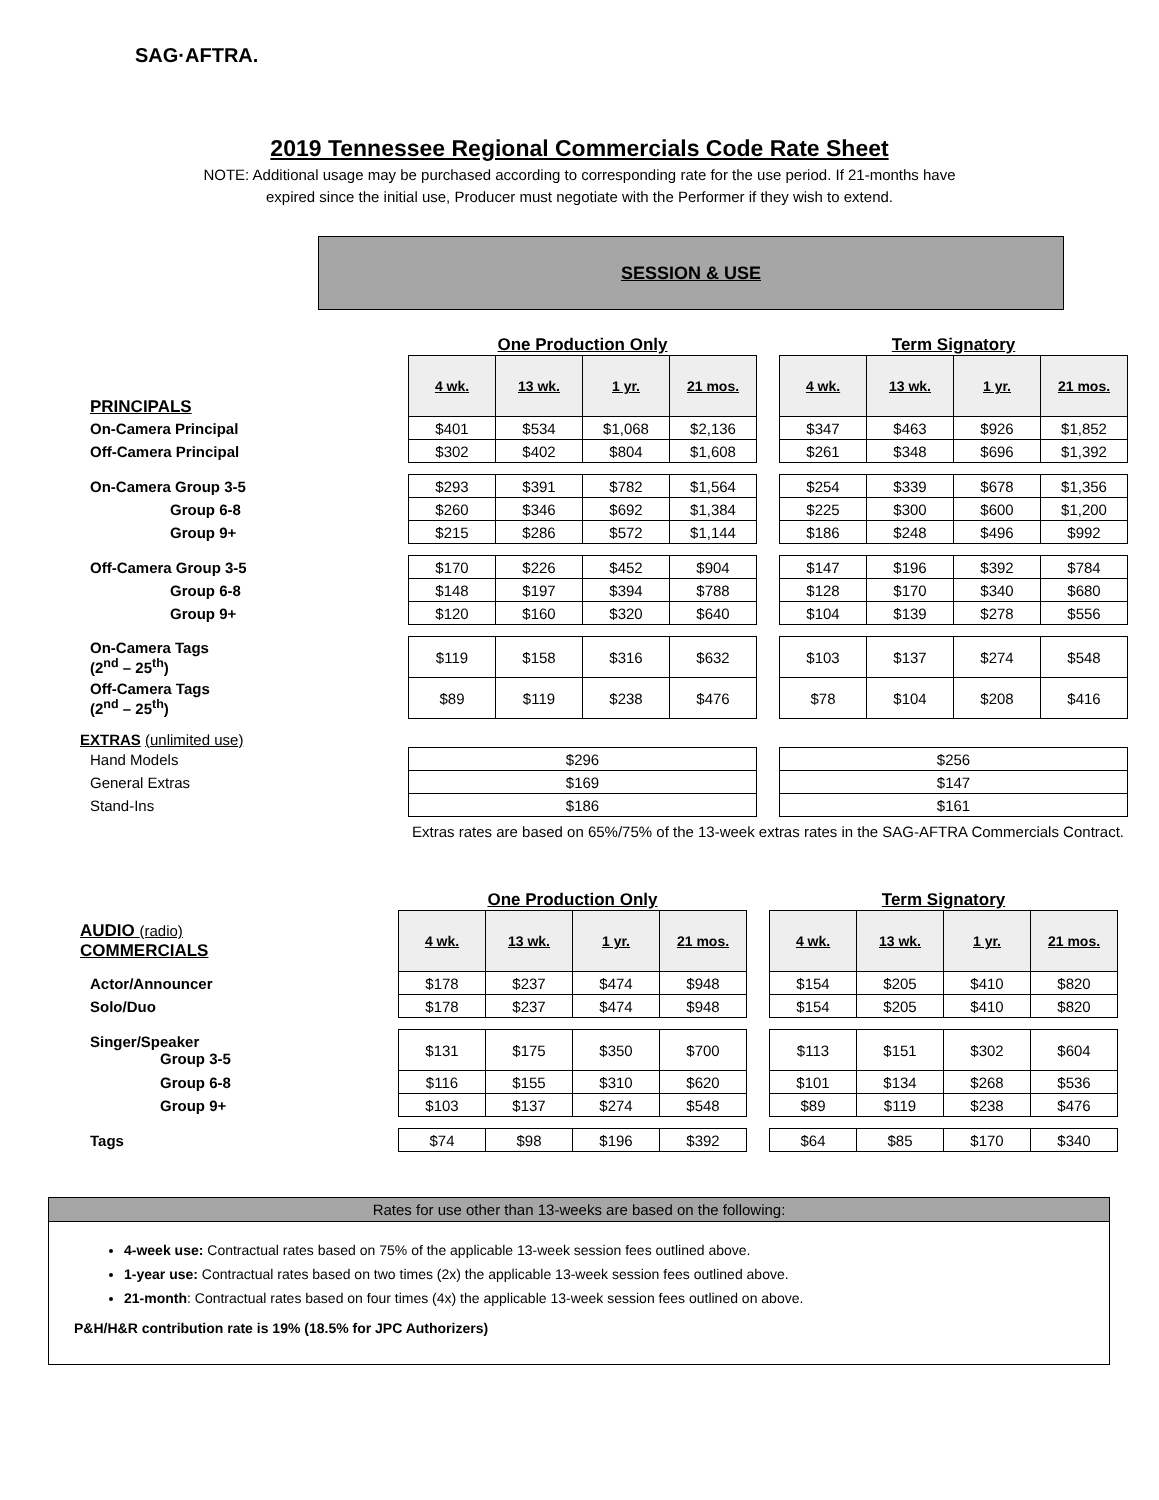SAG·AFTRA.
2019 Tennessee Regional Commercials Code Rate Sheet
NOTE: Additional usage may be purchased according to corresponding rate for the use period. If 21-months have expired since the initial use, Producer must negotiate with the Performer if they wish to extend.
SESSION & USE
| | One Production Only | | | | | Term Signatory | | | |
| PRINCIPALS | 4 wk. | 13 wk. | 1 yr. | 21 mos. | | 4 wk. | 13 wk. | 1 yr. | 21 mos. |
| On-Camera Principal | $401 | $534 | $1,068 | $2,136 | | $347 | $463 | $926 | $1,852 |
| Off-Camera Principal | $302 | $402 | $804 | $1,608 | | $261 | $348 | $696 | $1,392 |
| On-Camera Group 3-5 | $293 | $391 | $782 | $1,564 | | $254 | $339 | $678 | $1,356 |
| Group 6-8 | $260 | $346 | $692 | $1,384 | | $225 | $300 | $600 | $1,200 |
| Group 9+ | $215 | $286 | $572 | $1,144 | | $186 | $248 | $496 | $992 |
| Off-Camera Group 3-5 | $170 | $226 | $452 | $904 | | $147 | $196 | $392 | $784 |
| Group 6-8 | $148 | $197 | $394 | $788 | | $128 | $170 | $340 | $680 |
| Group 9+ | $120 | $160 | $320 | $640 | | $104 | $139 | $278 | $556 |
| On-Camera Tags (2<sup>nd</sup> – 25<sup>th</sup>) | $119 | $158 | $316 | $632 | | $103 | $137 | $274 | $548 |
| Off-Camera Tags (2<sup>nd</sup> – 25<sup>th</sup>) | $89 | $119 | $238 | $476 | | $78 | $104 | $208 | $416 |
| EXTRAS (unlimited use) | | | | | | | | | |
| Hand Models | $296 | | | | | $256 | | | |
| General Extras | $169 | | | | | $147 | | | |
| Stand-Ins | $186 | | | | | $161 | | | |
| | Extras rates are based on 65%/75% of the 13-week extras rates in the SAG-AFTRA Commercials Contract. | | | | | | | | |
| | One Production Only | | | | | Term Signatory | | | |
| AUDIO (radio) COMMERCIALS | 4 wk. | 13 wk. | 1 yr. | 21 mos. | | 4 wk. | 13 wk. | 1 yr. | 21 mos. |
| Actor/Announcer | $178 | $237 | $474 | $948 | | $154 | $205 | $410 | $820 |
| Solo/Duo | $178 | $237 | $474 | $948 | | $154 | $205 | $410 | $820 |
| Singer/Speaker Group 3-5 | $131 | $175 | $350 | $700 | | $113 | $151 | $302 | $604 |
| Group 6-8 | $116 | $155 | $310 | $620 | | $101 | $134 | $268 | $536 |
| Group 9+ | $103 | $137 | $274 | $548 | | $89 | $119 | $238 | $476 |
| Tags | $74 | $98 | $196 | $392 | | $64 | $85 | $170 | $340 |
Rates for use other than 13-weeks are based on the following:
4-week use: Contractual rates based on 75% of the applicable 13-week session fees outlined above.
1-year use: Contractual rates based on two times (2x) the applicable 13-week session fees outlined above.
21-month: Contractual rates based on four times (4x) the applicable 13-week session fees outlined on above.
P&H/H&R contribution rate is 19% (18.5% for JPC Authorizers)